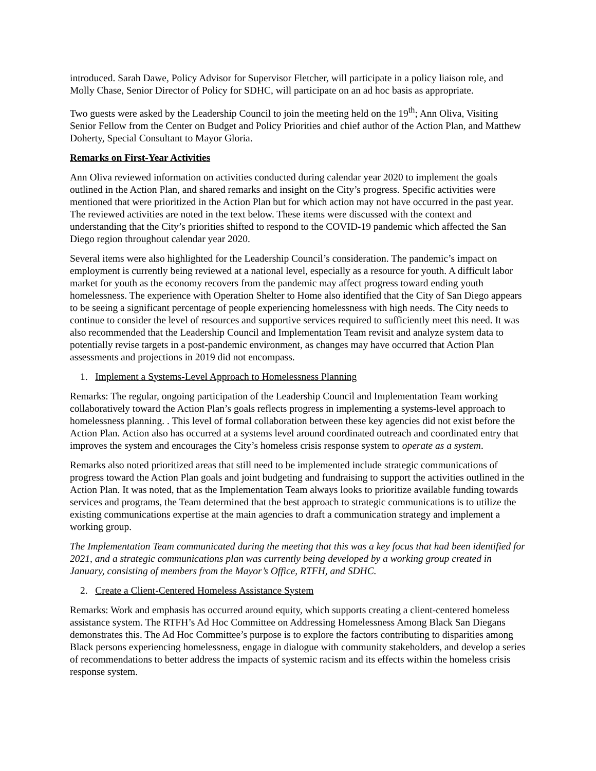introduced. Sarah Dawe, Policy Advisor for Supervisor Fletcher, will participate in a policy liaison role, and Molly Chase, Senior Director of Policy for SDHC, will participate on an ad hoc basis as appropriate.
Two guests were asked by the Leadership Council to join the meeting held on the 19<sup>th</sup>; Ann Oliva, Visiting Senior Fellow from the Center on Budget and Policy Priorities and chief author of the Action Plan, and Matthew Doherty, Special Consultant to Mayor Gloria.
Remarks on First-Year Activities
Ann Oliva reviewed information on activities conducted during calendar year 2020 to implement the goals outlined in the Action Plan, and shared remarks and insight on the City’s progress. Specific activities were mentioned that were prioritized in the Action Plan but for which action may not have occurred in the past year. The reviewed activities are noted in the text below. These items were discussed with the context and understanding that the City’s priorities shifted to respond to the COVID-19 pandemic which affected the San Diego region throughout calendar year 2020.
Several items were also highlighted for the Leadership Council’s consideration. The pandemic’s impact on employment is currently being reviewed at a national level, especially as a resource for youth. A difficult labor market for youth as the economy recovers from the pandemic may affect progress toward ending youth homelessness. The experience with Operation Shelter to Home also identified that the City of San Diego appears to be seeing a significant percentage of people experiencing homelessness with high needs. The City needs to continue to consider the level of resources and supportive services required to sufficiently meet this need. It was also recommended that the Leadership Council and Implementation Team revisit and analyze system data to potentially revise targets in a post-pandemic environment, as changes may have occurred that Action Plan assessments and projections in 2019 did not encompass.
1. Implement a Systems-Level Approach to Homelessness Planning
Remarks: The regular, ongoing participation of the Leadership Council and Implementation Team working collaboratively toward the Action Plan’s goals reflects progress in implementing a systems-level approach to homelessness planning. . This level of formal collaboration between these key agencies did not exist before the Action Plan. Action also has occurred at a systems level around coordinated outreach and coordinated entry that improves the system and encourages the City’s homeless crisis response system to operate as a system.
Remarks also noted prioritized areas that still need to be implemented include strategic communications of progress toward the Action Plan goals and joint budgeting and fundraising to support the activities outlined in the Action Plan. It was noted, that as the Implementation Team always looks to prioritize available funding towards services and programs, the Team determined that the best approach to strategic communications is to utilize the existing communications expertise at the main agencies to draft a communication strategy and implement a working group.
The Implementation Team communicated during the meeting that this was a key focus that had been identified for 2021, and a strategic communications plan was currently being developed by a working group created in January, consisting of members from the Mayor’s Office, RTFH, and SDHC.
2. Create a Client-Centered Homeless Assistance System
Remarks: Work and emphasis has occurred around equity, which supports creating a client-centered homeless assistance system. The RTFH’s Ad Hoc Committee on Addressing Homelessness Among Black San Diegans demonstrates this. The Ad Hoc Committee’s purpose is to explore the factors contributing to disparities among Black persons experiencing homelessness, engage in dialogue with community stakeholders, and develop a series of recommendations to better address the impacts of systemic racism and its effects within the homeless crisis response system.